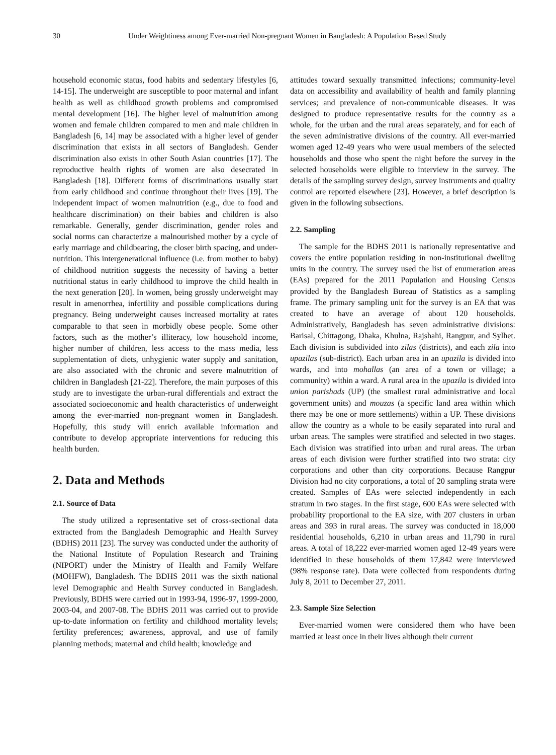30 Under Weightiness among Ever-married Non-pregnant Women in Bangladesh: A Population Based Study
household economic status, food habits and sedentary lifestyles [6, 14-15]. The underweight are susceptible to poor maternal and infant health as well as childhood growth problems and compromised mental development [16]. The higher level of malnutrition among women and female children compared to men and male children in Bangladesh [6, 14] may be associated with a higher level of gender discrimination that exists in all sectors of Bangladesh. Gender discrimination also exists in other South Asian countries [17]. The reproductive health rights of women are also desecrated in Bangladesh [18]. Different forms of discriminations usually start from early childhood and continue throughout their lives [19]. The independent impact of women malnutrition (e.g., due to food and healthcare discrimination) on their babies and children is also remarkable. Generally, gender discrimination, gender roles and social norms can characterize a malnourished mother by a cycle of early marriage and childbearing, the closer birth spacing, and under-nutrition. This intergenerational influence (i.e. from mother to baby) of childhood nutrition suggests the necessity of having a better nutritional status in early childhood to improve the child health in the next generation [20]. In women, being grossly underweight may result in amenorrhea, infertility and possible complications during pregnancy. Being underweight causes increased mortality at rates comparable to that seen in morbidly obese people. Some other factors, such as the mother’s illiteracy, low household income, higher number of children, less access to the mass media, less supplementation of diets, unhygienic water supply and sanitation, are also associated with the chronic and severe malnutrition of children in Bangladesh [21-22]. Therefore, the main purposes of this study are to investigate the urban-rural differentials and extract the associated socioeconomic and health characteristics of underweight among the ever-married non-pregnant women in Bangladesh. Hopefully, this study will enrich available information and contribute to develop appropriate interventions for reducing this health burden.
2. Data and Methods
2.1. Source of Data
The study utilized a representative set of cross-sectional data extracted from the Bangladesh Demographic and Health Survey (BDHS) 2011 [23]. The survey was conducted under the authority of the National Institute of Population Research and Training (NIPORT) under the Ministry of Health and Family Welfare (MOHFW), Bangladesh. The BDHS 2011 was the sixth national level Demographic and Health Survey conducted in Bangladesh. Previously, BDHS were carried out in 1993-94, 1996-97, 1999-2000, 2003-04, and 2007-08. The BDHS 2011 was carried out to provide up-to-date information on fertility and childhood mortality levels; fertility preferences; awareness, approval, and use of family planning methods; maternal and child health; knowledge and
attitudes toward sexually transmitted infections; community-level data on accessibility and availability of health and family planning services; and prevalence of non-communicable diseases. It was designed to produce representative results for the country as a whole, for the urban and the rural areas separately, and for each of the seven administrative divisions of the country. All ever-married women aged 12-49 years who were usual members of the selected households and those who spent the night before the survey in the selected households were eligible to interview in the survey. The details of the sampling survey design, survey instruments and quality control are reported elsewhere [23]. However, a brief description is given in the following subsections.
2.2. Sampling
The sample for the BDHS 2011 is nationally representative and covers the entire population residing in non-institutional dwelling units in the country. The survey used the list of enumeration areas (EAs) prepared for the 2011 Population and Housing Census provided by the Bangladesh Bureau of Statistics as a sampling frame. The primary sampling unit for the survey is an EA that was created to have an average of about 120 households. Administratively, Bangladesh has seven administrative divisions: Barisal, Chittagong, Dhaka, Khulna, Rajshahi, Rangpur, and Sylhet. Each division is subdivided into zilas (districts), and each zila into upazilas (sub-district). Each urban area in an upazila is divided into wards, and into mohallas (an area of a town or village; a community) within a ward. A rural area in the upazila is divided into union parishads (UP) (the smallest rural administrative and local government units) and mouzas (a specific land area within which there may be one or more settlements) within a UP. These divisions allow the country as a whole to be easily separated into rural and urban areas. The samples were stratified and selected in two stages. Each division was stratified into urban and rural areas. The urban areas of each division were further stratified into two strata: city corporations and other than city corporations. Because Rangpur Division had no city corporations, a total of 20 sampling strata were created. Samples of EAs were selected independently in each stratum in two stages. In the first stage, 600 EAs were selected with probability proportional to the EA size, with 207 clusters in urban areas and 393 in rural areas. The survey was conducted in 18,000 residential households, 6,210 in urban areas and 11,790 in rural areas. A total of 18,222 ever-married women aged 12-49 years were identified in these households of them 17,842 were interviewed (98% response rate). Data were collected from respondents during July 8, 2011 to December 27, 2011.
2.3. Sample Size Selection
Ever-married women were considered them who have been married at least once in their lives although their current